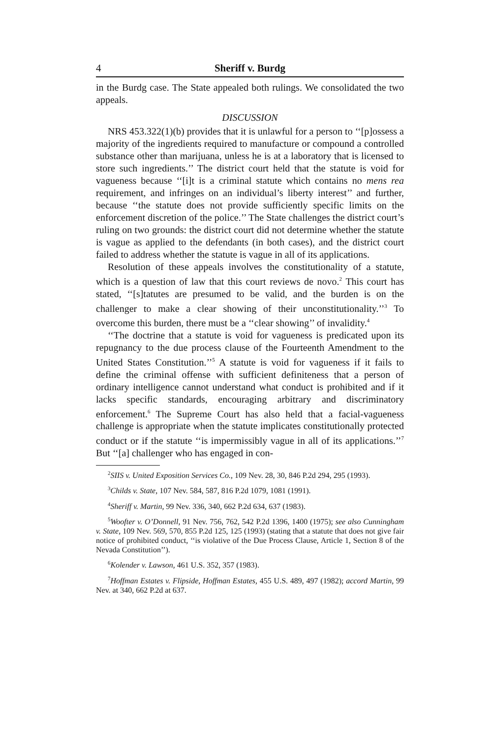4 Sheriff v. Burdg
in the Burdg case. The State appealed both rulings. We consolidated the two appeals.
DISCUSSION
NRS 453.322(1)(b) provides that it is unlawful for a person to ‘‘[p]ossess a majority of the ingredients required to manufacture or compound a controlled substance other than marijuana, unless he is at a laboratory that is licensed to store such ingredients.’’ The district court held that the statute is void for vagueness because ‘‘[i]t is a criminal statute which contains no mens rea requirement, and infringes on an individual’s liberty interest’’ and further, because ‘‘the statute does not provide sufficiently specific limits on the enforcement discretion of the police.’’ The State challenges the district court’s ruling on two grounds: the district court did not determine whether the statute is vague as applied to the defendants (in both cases), and the district court failed to address whether the statute is vague in all of its applications.
Resolution of these appeals involves the constitutionality of a statute, which is a question of law that this court reviews de novo.<sup>2</sup> This court has stated, ‘‘[s]tatutes are presumed to be valid, and the burden is on the challenger to make a clear showing of their unconstitutionality.’’<sup>3</sup> To overcome this burden, there must be a ‘‘clear showing’’ of invalidity.<sup>4</sup>
‘‘The doctrine that a statute is void for vagueness is predicated upon its repugnancy to the due process clause of the Fourteenth Amendment to the United States Constitution.’’<sup>5</sup> A statute is void for vagueness if it fails to define the criminal offense with sufficient definiteness that a person of ordinary intelligence cannot understand what conduct is prohibited and if it lacks specific standards, encouraging arbitrary and discriminatory enforcement.<sup>6</sup> The Supreme Court has also held that a facial-vagueness challenge is appropriate when the statute implicates constitutionally protected conduct or if the statute ‘‘is impermissibly vague in all of its applications.’’<sup>7</sup> But ‘‘[a] challenger who has engaged in con-
<sup>2</sup> SIIS v. United Exposition Services Co., 109 Nev. 28, 30, 846 P.2d 294, 295 (1993).
<sup>3</sup> Childs v. State, 107 Nev. 584, 587, 816 P.2d 1079, 1081 (1991).
<sup>4</sup> Sheriff v. Martin, 99 Nev. 336, 340, 662 P.2d 634, 637 (1983).
<sup>5</sup> Woofter v. O’Donnell, 91 Nev. 756, 762, 542 P.2d 1396, 1400 (1975); see also Cunningham v. State, 109 Nev. 569, 570, 855 P.2d 125, 125 (1993) (stating that a statute that does not give fair notice of prohibited conduct, ‘‘is violative of the Due Process Clause, Article 1, Section 8 of the Nevada Constitution’’).
<sup>6</sup> Kolender v. Lawson, 461 U.S. 352, 357 (1983).
<sup>7</sup> Hoffman Estates v. Flipside, Hoffman Estates, 455 U.S. 489, 497 (1982); accord Martin, 99 Nev. at 340, 662 P.2d at 637.